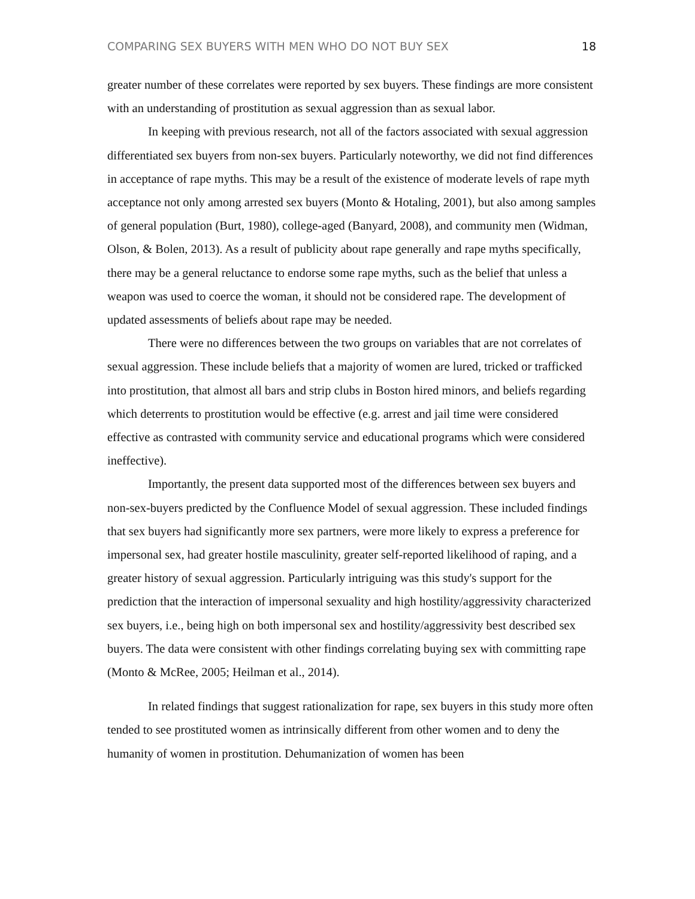COMPARING SEX BUYERS WITH MEN WHO DO NOT BUY SEX 18
greater number of these correlates were reported by sex buyers. These findings are more consistent with an understanding of prostitution as sexual aggression than as sexual labor.
In keeping with previous research, not all of the factors associated with sexual aggression differentiated sex buyers from non-sex buyers. Particularly noteworthy, we did not find differences in acceptance of rape myths. This may be a result of the existence of moderate levels of rape myth acceptance not only among arrested sex buyers (Monto & Hotaling, 2001), but also among samples of general population (Burt, 1980), college-aged (Banyard, 2008), and community men (Widman, Olson, & Bolen, 2013). As a result of publicity about rape generally and rape myths specifically, there may be a general reluctance to endorse some rape myths, such as the belief that unless a weapon was used to coerce the woman, it should not be considered rape. The development of updated assessments of beliefs about rape may be needed.
There were no differences between the two groups on variables that are not correlates of sexual aggression. These include beliefs that a majority of women are lured, tricked or trafficked into prostitution, that almost all bars and strip clubs in Boston hired minors, and beliefs regarding which deterrents to prostitution would be effective (e.g. arrest and jail time were considered effective as contrasted with community service and educational programs which were considered ineffective).
Importantly, the present data supported most of the differences between sex buyers and non-sex-buyers predicted by the Confluence Model of sexual aggression. These included findings that sex buyers had significantly more sex partners, were more likely to express a preference for impersonal sex, had greater hostile masculinity, greater self-reported likelihood of raping, and a greater history of sexual aggression. Particularly intriguing was this study's support for the prediction that the interaction of impersonal sexuality and high hostility/aggressivity characterized sex buyers, i.e., being high on both impersonal sex and hostility/aggressivity best described sex buyers. The data were consistent with other findings correlating buying sex with committing rape (Monto & McRee, 2005; Heilman et al., 2014).
In related findings that suggest rationalization for rape, sex buyers in this study more often tended to see prostituted women as intrinsically different from other women and to deny the humanity of women in prostitution. Dehumanization of women has been